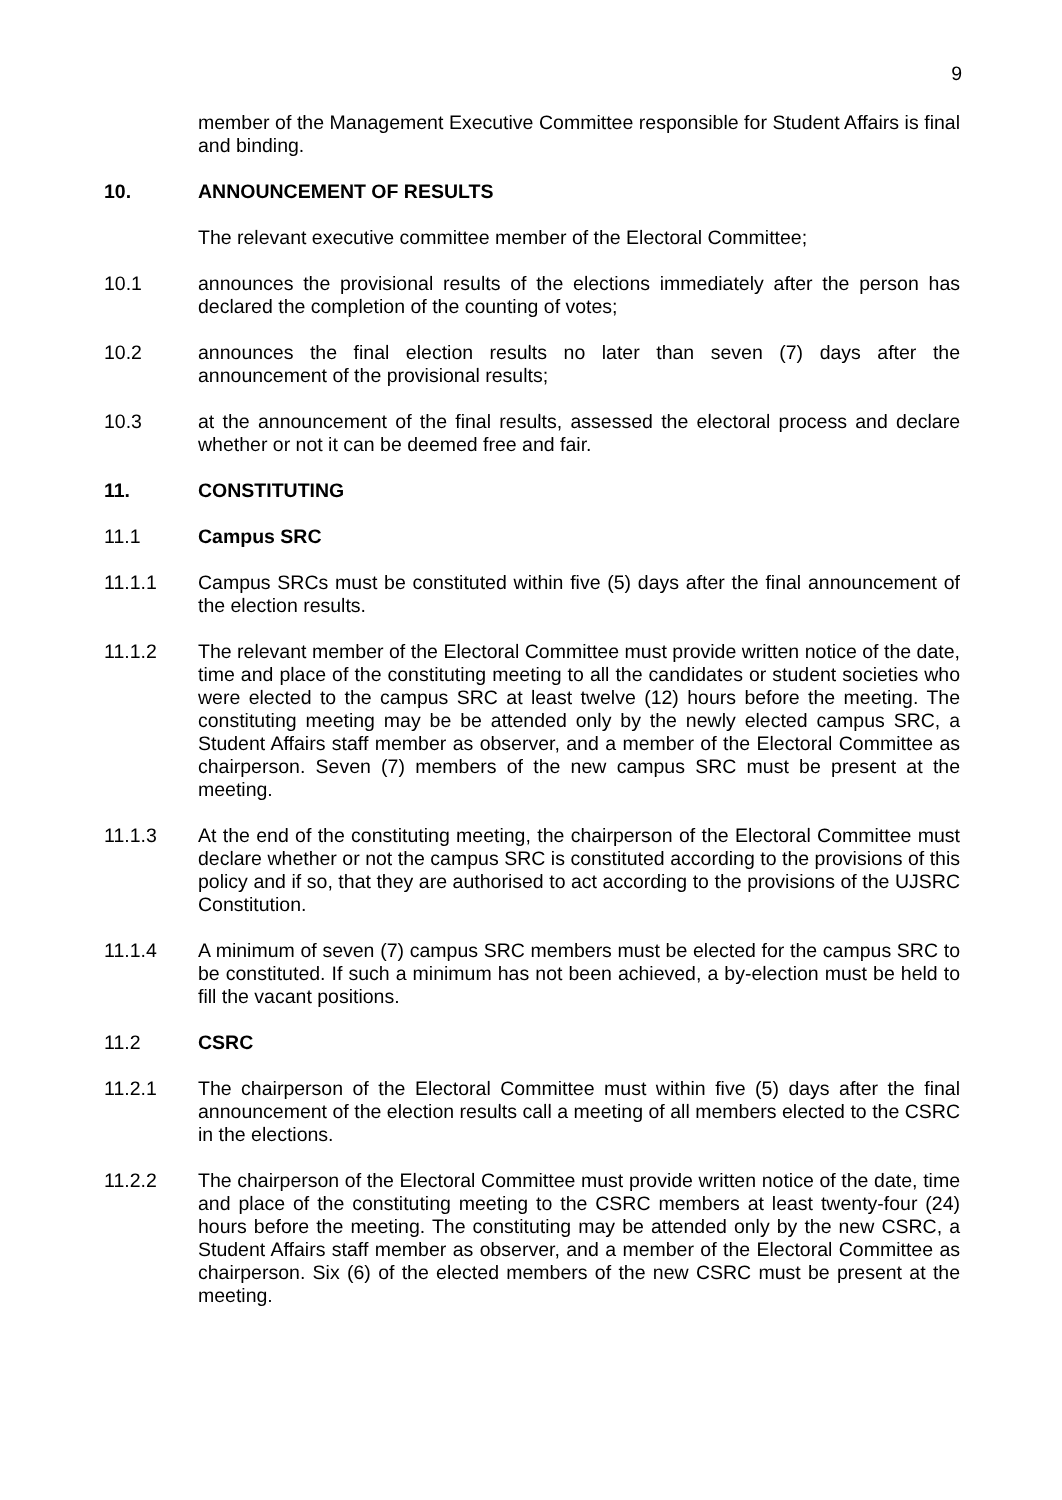9
member of the Management Executive Committee responsible for Student Affairs is final and binding.
10. ANNOUNCEMENT OF RESULTS
The relevant executive committee member of the Electoral Committee;
10.1 announces the provisional results of the elections immediately after the person has declared the completion of the counting of votes;
10.2 announces the final election results no later than seven (7) days after the announcement of the provisional results;
10.3 at the announcement of the final results, assessed the electoral process and declare whether or not it can be deemed free and fair.
11. CONSTITUTING
11.1 Campus SRC
11.1.1 Campus SRCs must be constituted within five (5) days after the final announcement of the election results.
11.1.2 The relevant member of the Electoral Committee must provide written notice of the date, time and place of the constituting meeting to all the candidates or student societies who were elected to the campus SRC at least twelve (12) hours before the meeting. The constituting meeting may be be attended only by the newly elected campus SRC, a Student Affairs staff member as observer, and a member of the Electoral Committee as chairperson. Seven (7) members of the new campus SRC must be present at the meeting.
11.1.3 At the end of the constituting meeting, the chairperson of the Electoral Committee must declare whether or not the campus SRC is constituted according to the provisions of this policy and if so, that they are authorised to act according to the provisions of the UJSRC Constitution.
11.1.4 A minimum of seven (7) campus SRC members must be elected for the campus SRC to be constituted. If such a minimum has not been achieved, a by-election must be held to fill the vacant positions.
11.2 CSRC
11.2.1 The chairperson of the Electoral Committee must within five (5) days after the final announcement of the election results call a meeting of all members elected to the CSRC in the elections.
11.2.2 The chairperson of the Electoral Committee must provide written notice of the date, time and place of the constituting meeting to the CSRC members at least twenty-four (24) hours before the meeting. The constituting may be attended only by the new CSRC, a Student Affairs staff member as observer, and a member of the Electoral Committee as chairperson. Six (6) of the elected members of the new CSRC must be present at the meeting.